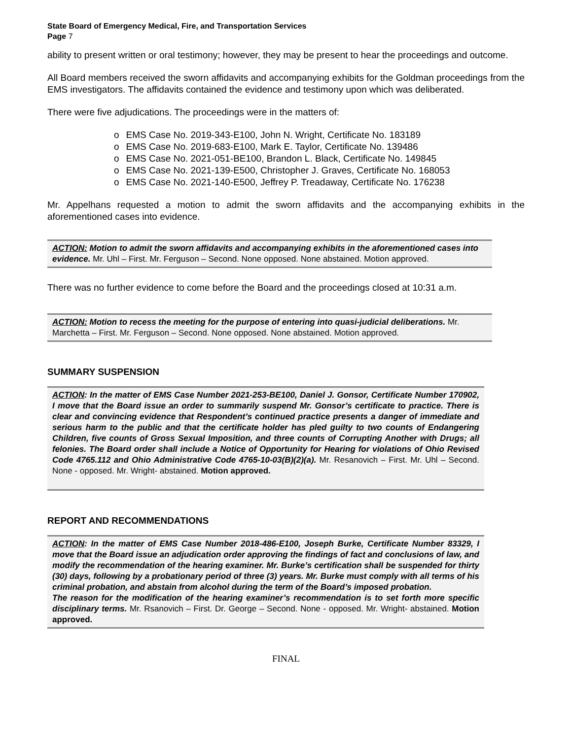State Board of Emergency Medical, Fire, and Transportation Services
Page 7
ability to present written or oral testimony; however, they may be present to hear the proceedings and outcome.
All Board members received the sworn affidavits and accompanying exhibits for the Goldman proceedings from the EMS investigators. The affidavits contained the evidence and testimony upon which was deliberated.
There were five adjudications. The proceedings were in the matters of:
o EMS Case No. 2019-343-E100, John N. Wright, Certificate No. 183189
o EMS Case No. 2019-683-E100, Mark E. Taylor, Certificate No. 139486
o EMS Case No. 2021-051-BE100, Brandon L. Black, Certificate No. 149845
o EMS Case No. 2021-139-E500, Christopher J. Graves, Certificate No. 168053
o EMS Case No. 2021-140-E500, Jeffrey P. Treadaway, Certificate No. 176238
Mr. Appelhans requested a motion to admit the sworn affidavits and the accompanying exhibits in the aforementioned cases into evidence.
ACTION: Motion to admit the sworn affidavits and accompanying exhibits in the aforementioned cases into evidence. Mr. Uhl – First. Mr. Ferguson – Second. None opposed. None abstained. Motion approved.
There was no further evidence to come before the Board and the proceedings closed at 10:31 a.m.
ACTION: Motion to recess the meeting for the purpose of entering into quasi-judicial deliberations. Mr. Marchetta – First. Mr. Ferguson – Second. None opposed. None abstained. Motion approved.
SUMMARY SUSPENSION
ACTION: In the matter of EMS Case Number 2021-253-BE100, Daniel J. Gonsor, Certificate Number 170902, I move that the Board issue an order to summarily suspend Mr. Gonsor’s certificate to practice. There is clear and convincing evidence that Respondent’s continued practice presents a danger of immediate and serious harm to the public and that the certificate holder has pled guilty to two counts of Endangering Children, five counts of Gross Sexual Imposition, and three counts of Corrupting Another with Drugs; all felonies. The Board order shall include a Notice of Opportunity for Hearing for violations of Ohio Revised Code 4765.112 and Ohio Administrative Code 4765-10-03(B)(2)(a). Mr. Resanovich – First. Mr. Uhl – Second. None - opposed. Mr. Wright- abstained. Motion approved.
REPORT AND RECOMMENDATIONS
ACTION: In the matter of EMS Case Number 2018-486-E100, Joseph Burke, Certificate Number 83329, I move that the Board issue an adjudication order approving the findings of fact and conclusions of law, and modify the recommendation of the hearing examiner. Mr. Burke’s certification shall be suspended for thirty (30) days, following by a probationary period of three (3) years. Mr. Burke must comply with all terms of his criminal probation, and abstain from alcohol during the term of the Board’s imposed probation.
The reason for the modification of the hearing examiner’s recommendation is to set forth more specific disciplinary terms. Mr. Rsanovich – First. Dr. George – Second. None - opposed. Mr. Wright- abstained. Motion approved.
FINAL